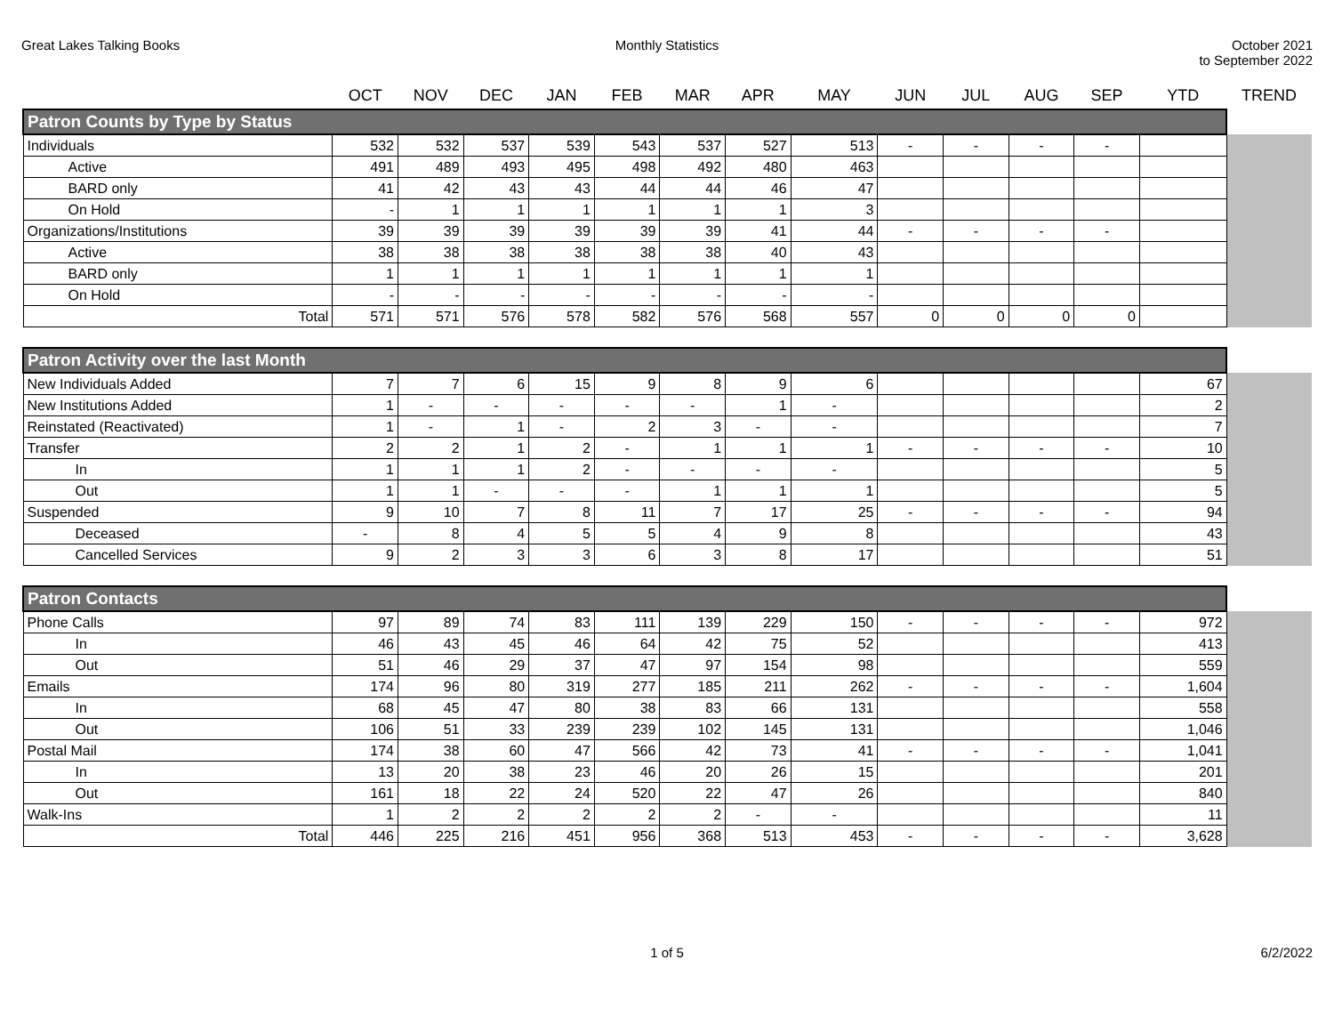Great Lakes Talking Books Monthly Statistics October 2021
to September 2022
| | OCT | NOV | DEC | JAN | FEB | MAR | APR | MAY | JUN | JUL | AUG | SEP | YTD | TREND |
| --- | --- | --- | --- | --- | --- | --- | --- | --- | --- | --- | --- | --- | --- | --- |
| Patron Counts by Type by Status | | | | | | | | | | | | | | |
| Individuals | 532 | 532 | 537 | 539 | 543 | 537 | 527 | 513 | - | - | - | - | | |
| Active | 491 | 489 | 493 | 495 | 498 | 492 | 480 | 463 | | | | | | |
| BARD only | 41 | 42 | 43 | 43 | 44 | 44 | 46 | 47 | | | | | | |
| On Hold | - | 1 | 1 | 1 | 1 | 1 | 1 | 3 | | | | | | |
| Organizations/Institutions | 39 | 39 | 39 | 39 | 39 | 39 | 41 | 44 | - | - | - | - | | |
| Active | 38 | 38 | 38 | 38 | 38 | 38 | 40 | 43 | | | | | | |
| BARD only | 1 | 1 | 1 | 1 | 1 | 1 | 1 | 1 | | | | | | |
| On Hold | - | - | - | - | - | - | - | - | | | | | | |
| Total | 571 | 571 | 576 | 578 | 582 | 576 | 568 | 557 | 0 | 0 | 0 | 0 | | |
| Patron Activity over the last Month | | | | | | | | | | | | | | |
| New Individuals Added | 7 | 7 | 6 | 15 | 9 | 8 | 9 | 6 | | | | | 67 | |
| New Institutions Added | 1 | - | - | - | - | - | 1 | - | | | | | 2 | |
| Reinstated (Reactivated) | 1 | - | 1 | - | 2 | 3 | - | - | | | | | 7 | |
| Transfer | 2 | 2 | 1 | 2 | - | 1 | 1 | 1 | - | - | - | - | 10 | |
| In | 1 | 1 | 1 | 2 | - | - | - | - | | | | | 5 | |
| Out | 1 | 1 | - | - | - | 1 | 1 | 1 | | | | | 5 | |
| Suspended | 9 | 10 | 7 | 8 | 11 | 7 | 17 | 25 | - | - | - | - | 94 | |
| Deceased | - | 8 | 4 | 5 | 5 | 4 | 9 | 8 | | | | | 43 | |
| Cancelled Services | 9 | 2 | 3 | 3 | 6 | 3 | 8 | 17 | | | | | 51 | |
| Patron Contacts | | | | | | | | | | | | | | |
| Phone Calls | 97 | 89 | 74 | 83 | 111 | 139 | 229 | 150 | - | - | - | - | 972 | |
| In | 46 | 43 | 45 | 46 | 64 | 42 | 75 | 52 | | | | | 413 | |
| Out | 51 | 46 | 29 | 37 | 47 | 97 | 154 | 98 | | | | | 559 | |
| Emails | 174 | 96 | 80 | 319 | 277 | 185 | 211 | 262 | - | - | - | - | 1,604 | |
| In | 68 | 45 | 47 | 80 | 38 | 83 | 66 | 131 | | | | | 558 | |
| Out | 106 | 51 | 33 | 239 | 239 | 102 | 145 | 131 | | | | | 1,046 | |
| Postal Mail | 174 | 38 | 60 | 47 | 566 | 42 | 73 | 41 | - | - | - | - | 1,041 | |
| In | 13 | 20 | 38 | 23 | 46 | 20 | 26 | 15 | | | | | 201 | |
| Out | 161 | 18 | 22 | 24 | 520 | 22 | 47 | 26 | | | | | 840 | |
| Walk-Ins | 1 | 2 | 2 | 2 | 2 | 2 | - | - | | | | | 11 | |
| Total | 446 | 225 | 216 | 451 | 956 | 368 | 513 | 453 | - | - | - | - | 3,628 | |
1 of 5 6/2/2022